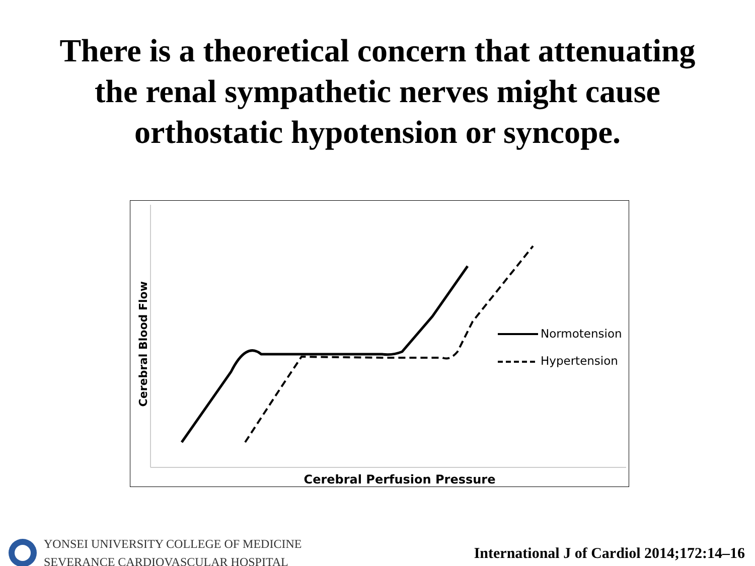There is a theoretical concern that attenuating
the renal sympathetic nerves might cause
orthostatic hypotension or syncope.
Cerebral Blood Flow
Normotension
Hypertension
Cerebral Perfusion Pressure
YONSEI UNIVERSITY COLLEGE OF MEDICINE
SEVERANCE CARDIOVASCULAR HOSPITAL
International J of Cardiol 2014;172:14–16